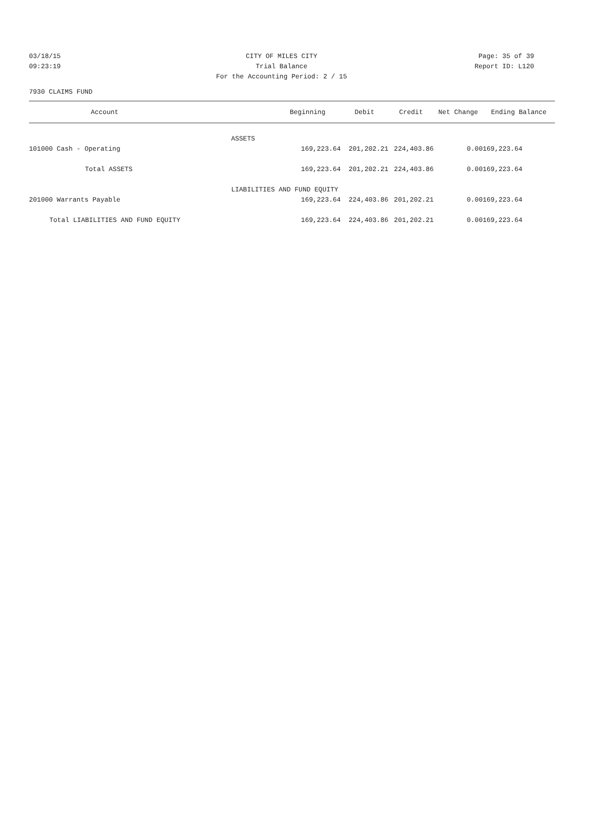03/18/15 CITY OF MILES CITY Page: 35 of 39
09:23:19 Trial Balance Report ID: L120
For the Accounting Period: 2 / 15
7930 CLAIMS FUND
| Account | Beginning | Debit | Credit | Net Change | Ending Balance |
| --- | --- | --- | --- | --- | --- |
| | ASSETS | | | | |
| 101000 Cash - Operating | 169,223.64 | 201,202.21 | 224,403.86 | 0.00 | 169,223.64 |
| Total ASSETS | 169,223.64 | 201,202.21 | 224,403.86 | 0.00 | 169,223.64 |
| | LIABILITIES AND FUND EQUITY | | | | |
| 201000 Warrants Payable | 169,223.64 | 224,403.86 | 201,202.21 | 0.00 | 169,223.64 |
| Total LIABILITIES AND FUND EQUITY | 169,223.64 | 224,403.86 | 201,202.21 | 0.00 | 169,223.64 |